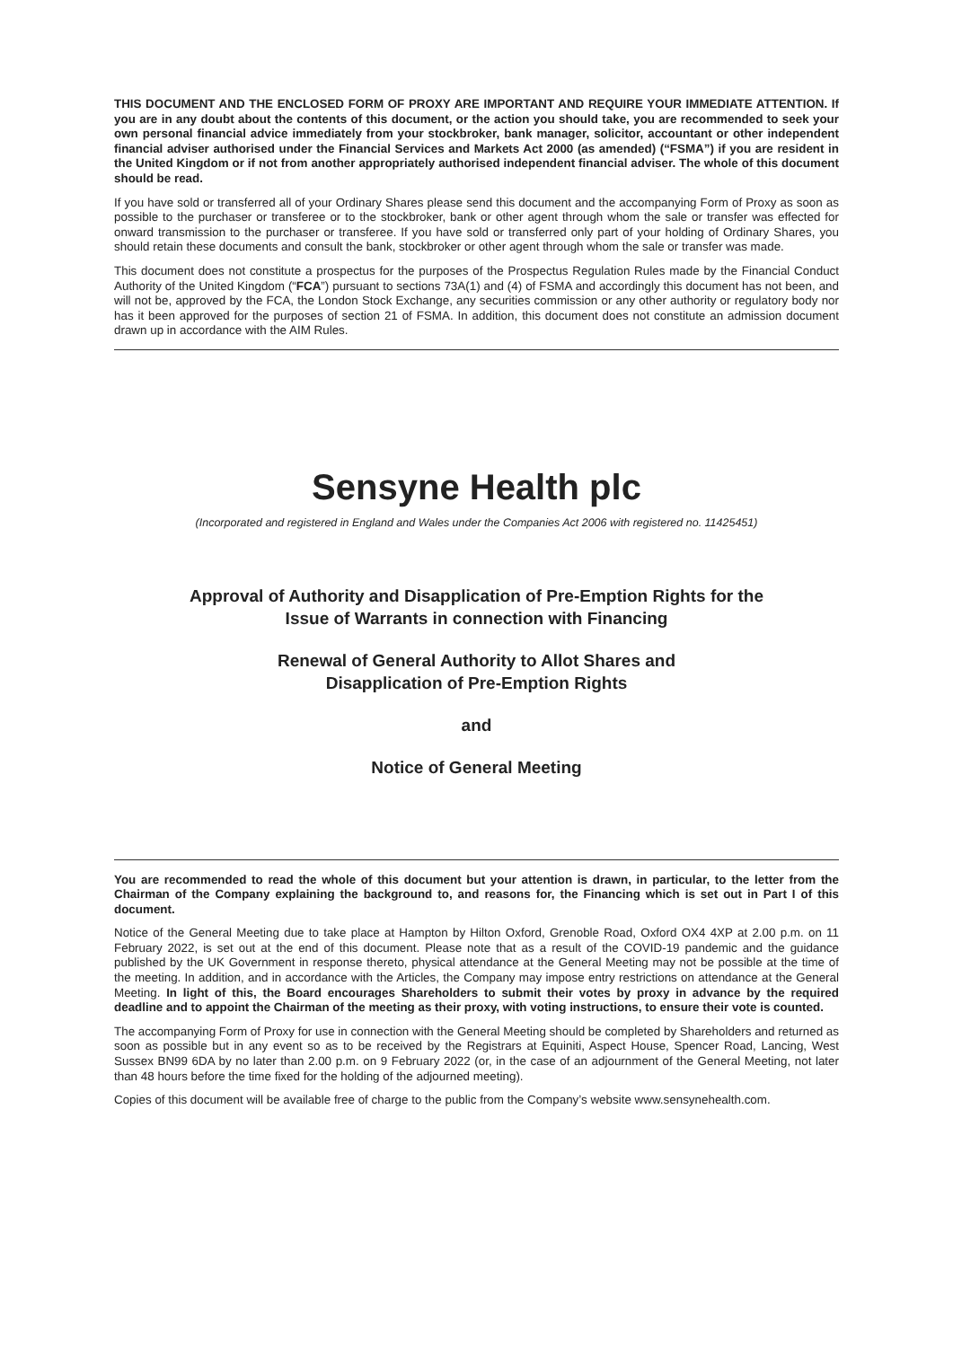THIS DOCUMENT AND THE ENCLOSED FORM OF PROXY ARE IMPORTANT AND REQUIRE YOUR IMMEDIATE ATTENTION. If you are in any doubt about the contents of this document, or the action you should take, you are recommended to seek your own personal financial advice immediately from your stockbroker, bank manager, solicitor, accountant or other independent financial adviser authorised under the Financial Services and Markets Act 2000 (as amended) (“FSMA”) if you are resident in the United Kingdom or if not from another appropriately authorised independent financial adviser. The whole of this document should be read.
If you have sold or transferred all of your Ordinary Shares please send this document and the accompanying Form of Proxy as soon as possible to the purchaser or transferee or to the stockbroker, bank or other agent through whom the sale or transfer was effected for onward transmission to the purchaser or transferee. If you have sold or transferred only part of your holding of Ordinary Shares, you should retain these documents and consult the bank, stockbroker or other agent through whom the sale or transfer was made.
This document does not constitute a prospectus for the purposes of the Prospectus Regulation Rules made by the Financial Conduct Authority of the United Kingdom (“FCA”) pursuant to sections 73A(1) and (4) of FSMA and accordingly this document has not been, and will not be, approved by the FCA, the London Stock Exchange, any securities commission or any other authority or regulatory body nor has it been approved for the purposes of section 21 of FSMA. In addition, this document does not constitute an admission document drawn up in accordance with the AIM Rules.
Sensyne Health plc
(Incorporated and registered in England and Wales under the Companies Act 2006 with registered no. 11425451)
Approval of Authority and Disapplication of Pre-Emption Rights for the
Issue of Warrants in connection with Financing
Renewal of General Authority to Allot Shares and
Disapplication of Pre-Emption Rights
and
Notice of General Meeting
You are recommended to read the whole of this document but your attention is drawn, in particular, to the letter from the Chairman of the Company explaining the background to, and reasons for, the Financing which is set out in Part I of this document.
Notice of the General Meeting due to take place at Hampton by Hilton Oxford, Grenoble Road, Oxford OX4 4XP at 2.00 p.m. on 11 February 2022, is set out at the end of this document. Please note that as a result of the COVID-19 pandemic and the guidance published by the UK Government in response thereto, physical attendance at the General Meeting may not be possible at the time of the meeting. In addition, and in accordance with the Articles, the Company may impose entry restrictions on attendance at the General Meeting. In light of this, the Board encourages Shareholders to submit their votes by proxy in advance by the required deadline and to appoint the Chairman of the meeting as their proxy, with voting instructions, to ensure their vote is counted.
The accompanying Form of Proxy for use in connection with the General Meeting should be completed by Shareholders and returned as soon as possible but in any event so as to be received by the Registrars at Equiniti, Aspect House, Spencer Road, Lancing, West Sussex BN99 6DA by no later than 2.00 p.m. on 9 February 2022 (or, in the case of an adjournment of the General Meeting, not later than 48 hours before the time fixed for the holding of the adjourned meeting).
Copies of this document will be available free of charge to the public from the Company’s website www.sensynehealth.com.